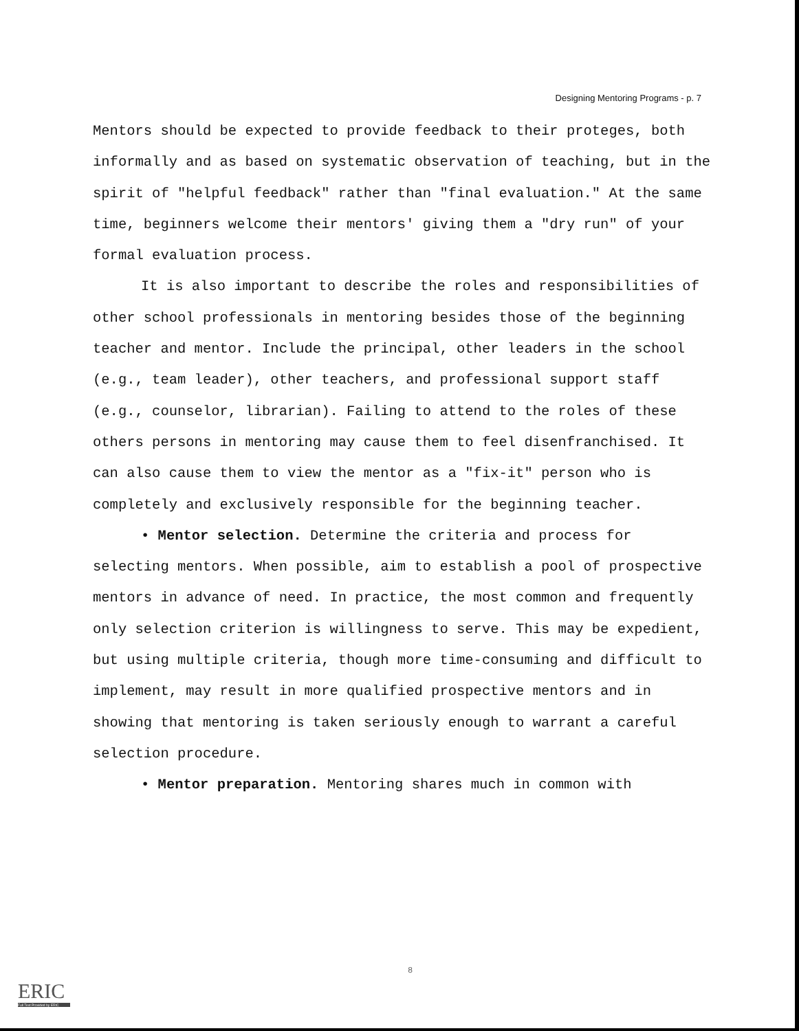Designing Mentoring Programs - p. 7
Mentors should be expected to provide feedback to their proteges, both informally and as based on systematic observation of teaching, but in the spirit of "helpful feedback" rather than "final evaluation." At the same time, beginners welcome their mentors' giving them a "dry run" of your formal evaluation process.
It is also important to describe the roles and responsibilities of other school professionals in mentoring besides those of the beginning teacher and mentor. Include the principal, other leaders in the school (e.g., team leader), other teachers, and professional support staff (e.g., counselor, librarian). Failing to attend to the roles of these others persons in mentoring may cause them to feel disenfranchised. It can also cause them to view the mentor as a "fix-it" person who is completely and exclusively responsible for the beginning teacher.
• Mentor selection. Determine the criteria and process for selecting mentors. When possible, aim to establish a pool of prospective mentors in advance of need. In practice, the most common and frequently only selection criterion is willingness to serve. This may be expedient, but using multiple criteria, though more time-consuming and difficult to implement, may result in more qualified prospective mentors and in showing that mentoring is taken seriously enough to warrant a careful selection procedure.
• Mentor preparation. Mentoring shares much in common with
8
ERIC
Full Text Provided by ERIC